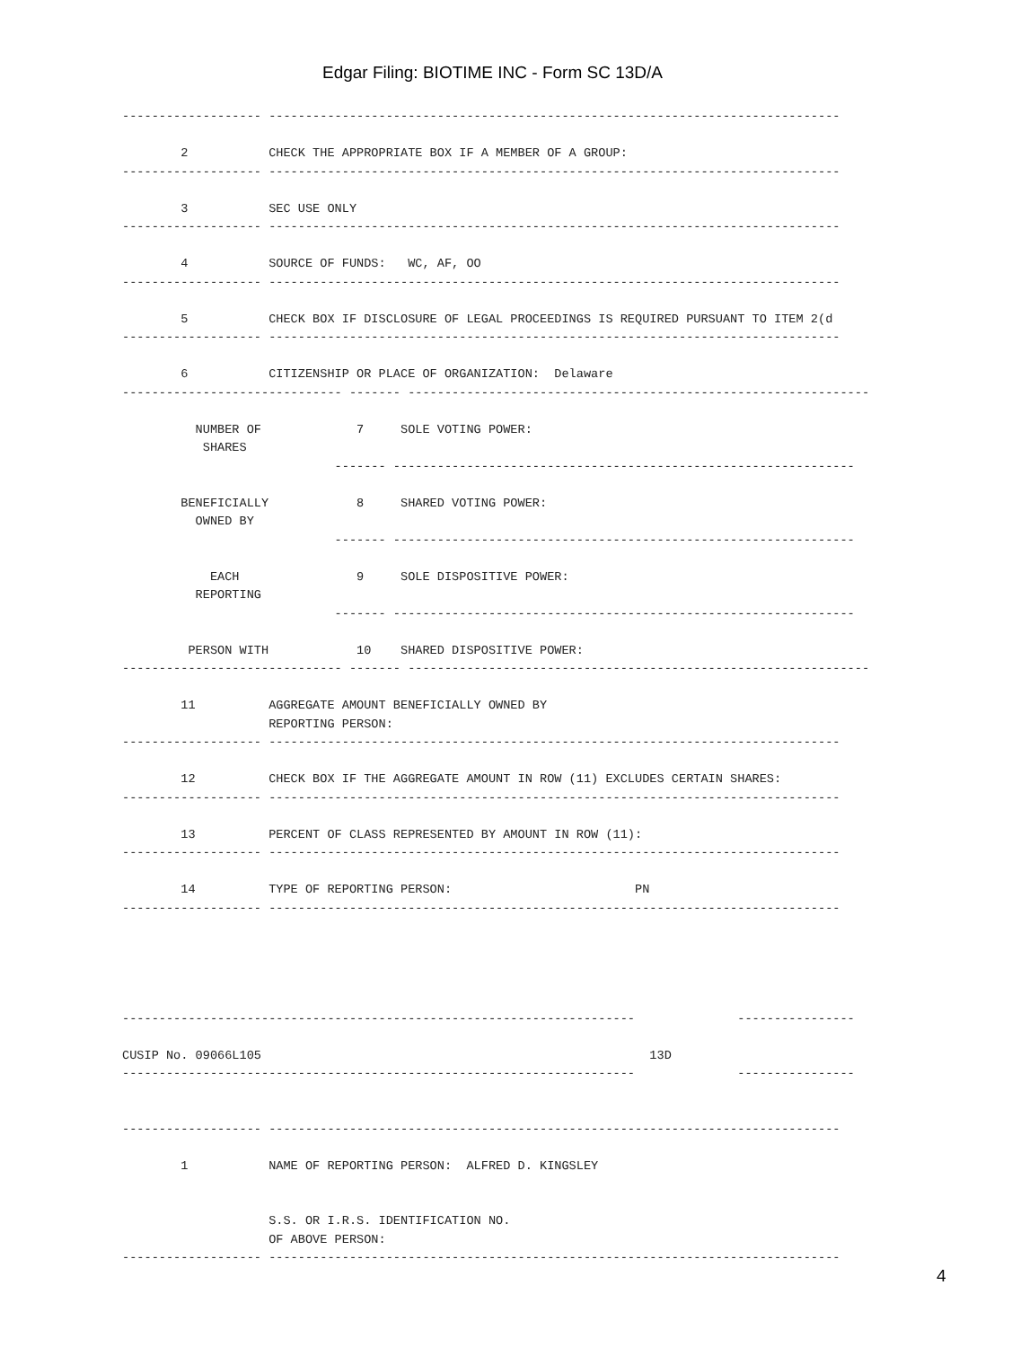Edgar Filing: BIOTIME INC - Form SC 13D/A
------------------- ------------------------------------------------------------------------------

        2           CHECK THE APPROPRIATE BOX IF A MEMBER OF A GROUP:
------------------- ------------------------------------------------------------------------------

        3           SEC USE ONLY
------------------- ------------------------------------------------------------------------------

        4           SOURCE OF FUNDS:   WC, AF, OO
------------------- ------------------------------------------------------------------------------

        5           CHECK BOX IF DISCLOSURE OF LEGAL PROCEEDINGS IS REQUIRED PURSUANT TO ITEM 2(d
------------------- ------------------------------------------------------------------------------

        6           CITIZENSHIP OR PLACE OF ORGANIZATION:  Delaware
------------------------------ ------- ---------------------------------------------------------------

          NUMBER OF             7     SOLE VOTING POWER:
           SHARES
                             ------- ---------------------------------------------------------------

        BENEFICIALLY            8     SHARED VOTING POWER:
          OWNED BY
                             ------- ---------------------------------------------------------------

            EACH                9     SOLE DISPOSITIVE POWER:
          REPORTING
                             ------- ---------------------------------------------------------------

         PERSON WITH            10    SHARED DISPOSITIVE POWER:
------------------------------ ------- ---------------------------------------------------------------

        11          AGGREGATE AMOUNT BENEFICIALLY OWNED BY
                    REPORTING PERSON:
------------------- ------------------------------------------------------------------------------

        12          CHECK BOX IF THE AGGREGATE AMOUNT IN ROW (11) EXCLUDES CERTAIN SHARES:
------------------- ------------------------------------------------------------------------------

        13          PERCENT OF CLASS REPRESENTED BY AMOUNT IN ROW (11):
------------------- ------------------------------------------------------------------------------

        14          TYPE OF REPORTING PERSON:                         PN
------------------- ------------------------------------------------------------------------------





----------------------------------------------------------------------              ----------------

CUSIP No. 09066L105                                                     13D
----------------------------------------------------------------------              ----------------


------------------- ------------------------------------------------------------------------------

        1           NAME OF REPORTING PERSON:  ALFRED D. KINGSLEY


                    S.S. OR I.R.S. IDENTIFICATION NO.
                    OF ABOVE PERSON:
------------------- ------------------------------------------------------------------------------
4